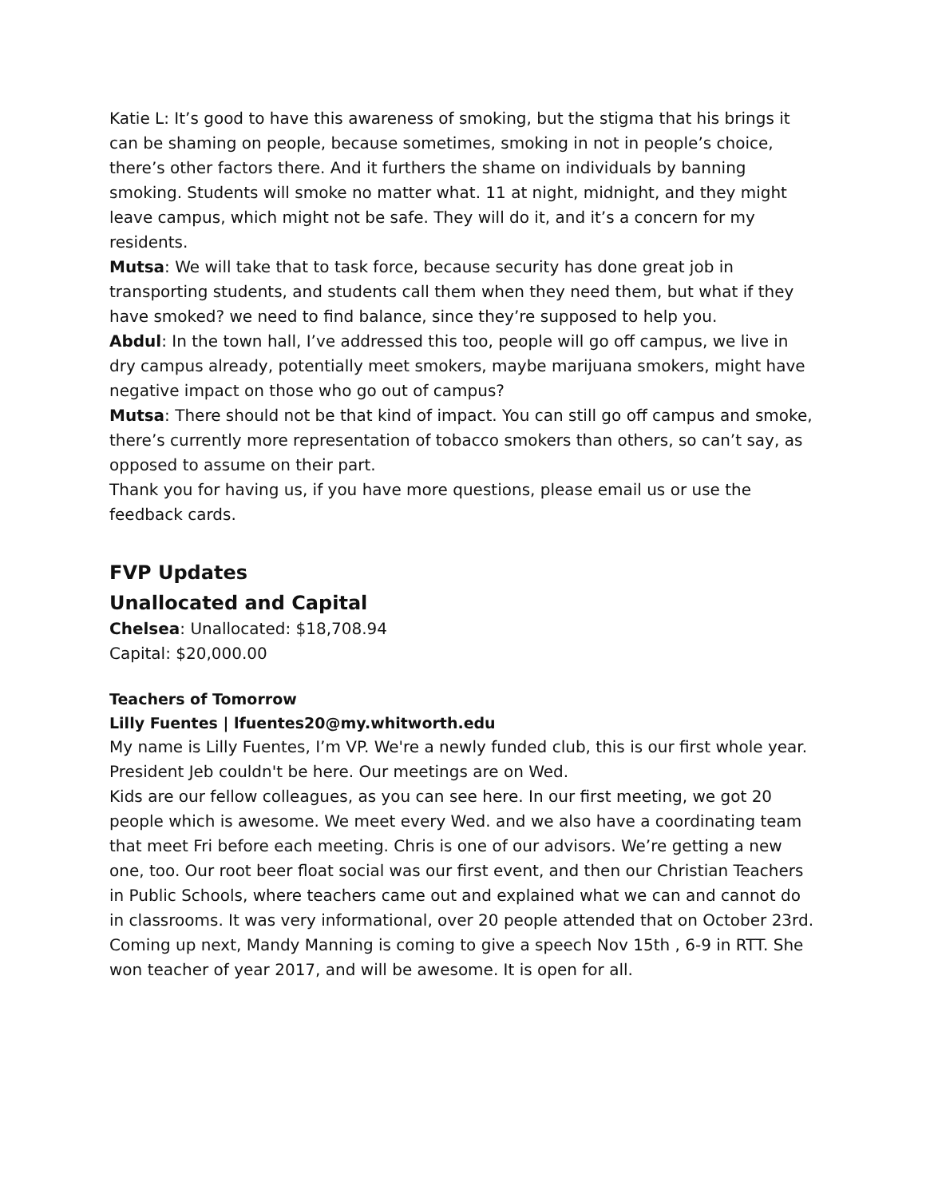Katie L: It’s good to have this awareness of smoking, but the stigma that his brings it can be shaming on people, because sometimes, smoking in not in people’s choice, there’s other factors there. And it furthers the shame on individuals by banning smoking. Students will smoke no matter what. 11 at night, midnight, and they might leave campus, which might not be safe. They will do it, and it’s a concern for my residents.
Mutsa: We will take that to task force, because security has done great job in transporting students, and students call them when they need them, but what if they have smoked? we need to find balance, since they’re supposed to help you.
Abdul: In the town hall, I’ve addressed this too, people will go off campus, we live in dry campus already, potentially meet smokers, maybe marijuana smokers, might have negative impact on those who go out of campus?
Mutsa: There should not be that kind of impact. You can still go off campus and smoke, there’s currently more representation of tobacco smokers than others, so can’t say, as opposed to assume on their part.
Thank you for having us, if you have more questions, please email us or use the feedback cards.
FVP Updates
Unallocated and Capital
Chelsea: Unallocated: $18,708.94
Capital: $20,000.00
Teachers of Tomorrow
Lilly Fuentes | lfuentes20@my.whitworth.edu
My name is Lilly Fuentes, I’m VP. We're a newly funded club, this is our first whole year. President Jeb couldn't be here. Our meetings are on Wed.
Kids are our fellow colleagues, as you can see here. In our first meeting, we got 20 people which is awesome. We meet every Wed. and we also have a coordinating team that meet Fri before each meeting. Chris is one of our advisors. We’re getting a new one, too. Our root beer float social was our first event, and then our Christian Teachers in Public Schools, where teachers came out and explained what we can and cannot do in classrooms. It was very informational, over 20 people attended that on October 23rd.
Coming up next, Mandy Manning is coming to give a speech Nov 15th , 6-9 in RTT. She won teacher of year 2017, and will be awesome. It is open for all.